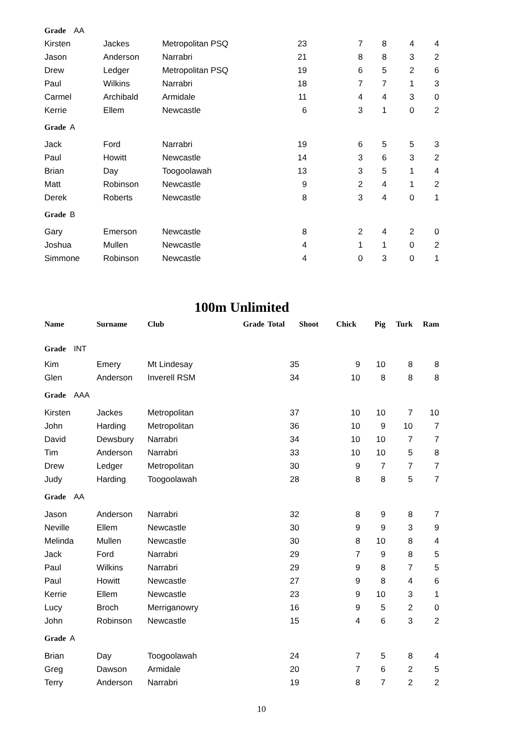| Grade AA | | | | | | | |
| Kirsten | Jackes | Metropolitan PSQ | 23 | 7 | 8 | 4 | 4 |
| Jason | Anderson | Narrabri | 21 | 8 | 8 | 3 | 2 |
| Drew | Ledger | Metropolitan PSQ | 19 | 6 | 5 | 2 | 6 |
| Paul | Wilkins | Narrabri | 18 | 7 | 7 | 1 | 3 |
| Carmel | Archibald | Armidale | 11 | 4 | 4 | 3 | 0 |
| Kerrie | Ellem | Newcastle | 6 | 3 | 1 | 0 | 2 |
| Grade A | | | | | | | |
| Jack | Ford | Narrabri | 19 | 6 | 5 | 5 | 3 |
| Paul | Howitt | Newcastle | 14 | 3 | 6 | 3 | 2 |
| Brian | Day | Toogoolawah | 13 | 3 | 5 | 1 | 4 |
| Matt | Robinson | Newcastle | 9 | 2 | 4 | 1 | 2 |
| Derek | Roberts | Newcastle | 8 | 3 | 4 | 0 | 1 |
| Grade B | | | | | | | |
| Gary | Emerson | Newcastle | 8 | 2 | 4 | 2 | 0 |
| Joshua | Mullen | Newcastle | 4 | 1 | 1 | 0 | 2 |
| Simmone | Robinson | Newcastle | 4 | 0 | 3 | 0 | 1 |
100m Unlimited
| Name | Surname | Club | Grade | Total | Shoot Chick | Pig | Turk | Ram |
| --- | --- | --- | --- | --- | --- | --- | --- | --- |
| Grade INT | | | | | | | | |
| Kim | Emery | Mt Lindesay | | 35 | 9 | 10 | 8 | 8 |
| Glen | Anderson | Inverell RSM | | 34 | 10 | 8 | 8 | 8 |
| Grade AAA | | | | | | | | |
| Kirsten | Jackes | Metropolitan | | 37 | 10 | 10 | 7 | 10 |
| John | Harding | Metropolitan | | 36 | 10 | 9 | 10 | 7 |
| David | Dewsbury | Narrabri | | 34 | 10 | 10 | 7 | 7 |
| Tim | Anderson | Narrabri | | 33 | 10 | 10 | 5 | 8 |
| Drew | Ledger | Metropolitan | | 30 | 9 | 7 | 7 | 7 |
| Judy | Harding | Toogoolawah | | 28 | 8 | 8 | 5 | 7 |
| Grade AA | | | | | | | | |
| Jason | Anderson | Narrabri | | 32 | 8 | 9 | 8 | 7 |
| Neville | Ellem | Newcastle | | 30 | 9 | 9 | 3 | 9 |
| Melinda | Mullen | Newcastle | | 30 | 8 | 10 | 8 | 4 |
| Jack | Ford | Narrabri | | 29 | 7 | 9 | 8 | 5 |
| Paul | Wilkins | Narrabri | | 29 | 9 | 8 | 7 | 5 |
| Paul | Howitt | Newcastle | | 27 | 9 | 8 | 4 | 6 |
| Kerrie | Ellem | Newcastle | | 23 | 9 | 10 | 3 | 1 |
| Lucy | Broch | Merriganowry | | 16 | 9 | 5 | 2 | 0 |
| John | Robinson | Newcastle | | 15 | 4 | 6 | 3 | 2 |
| Grade A | | | | | | | | |
| Brian | Day | Toogoolawah | | 24 | 7 | 5 | 8 | 4 |
| Greg | Dawson | Armidale | | 20 | 7 | 6 | 2 | 5 |
| Terry | Anderson | Narrabri | | 19 | 8 | 7 | 2 | 2 |
10